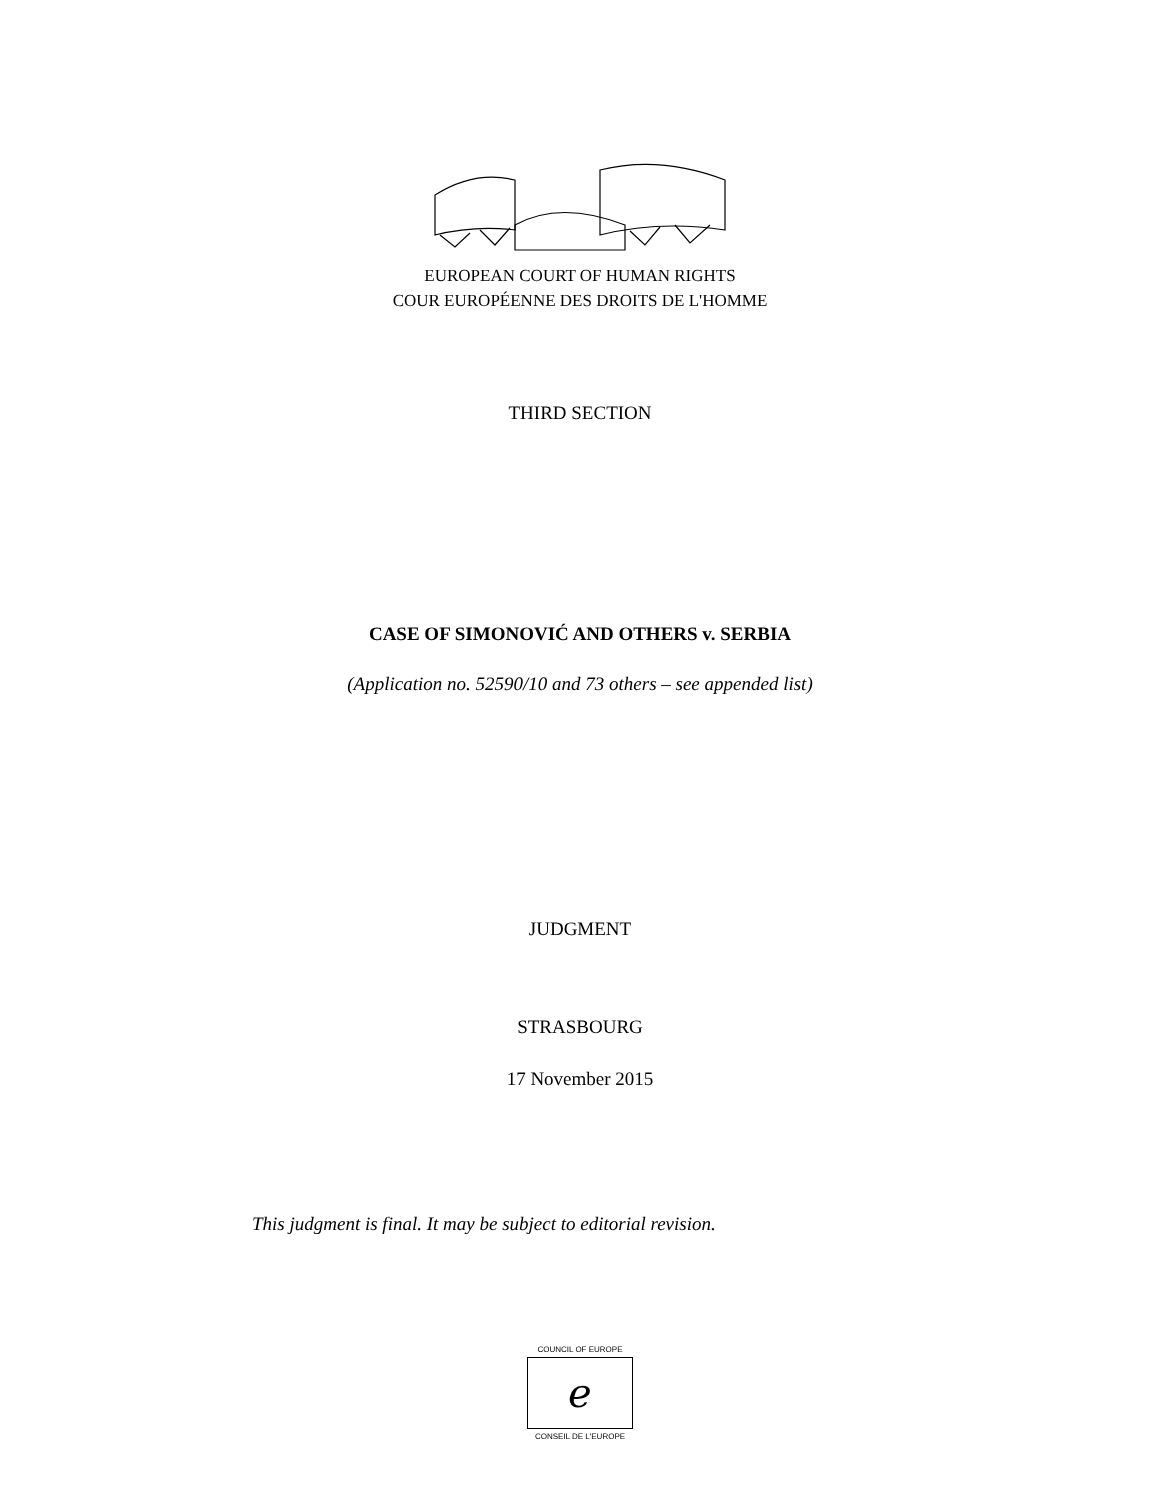EUROPEAN COURT OF HUMAN RIGHTS
COUR EUROPÉENNE DES DROITS DE L'HOMME
THIRD SECTION
CASE OF SIMONOVIĆ AND OTHERS v. SERBIA
(Application no. 52590/10 and 73 others – see appended list)
JUDGMENT
STRASBOURG
17 November 2015
This judgment is final. It may be subject to editorial revision.
COUNCIL OF EUROPE
ℯ
CONSEIL DE L'EUROPE